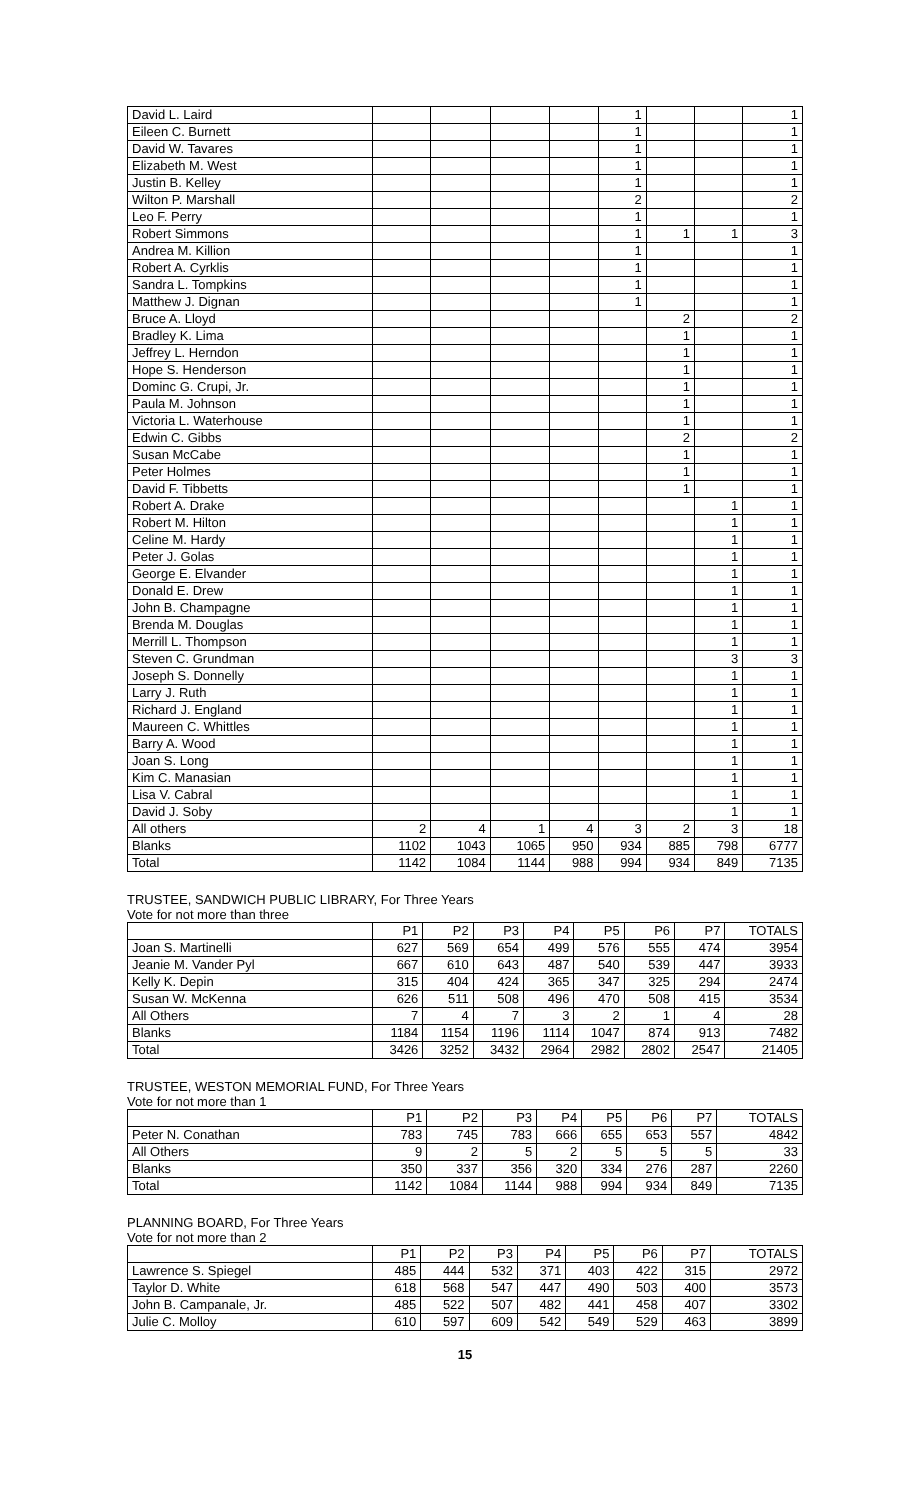| David L. Laird | | | | | 1 | | | 1 |
| Eileen C. Burnett | | | | | 1 | | | 1 |
| David W. Tavares | | | | | 1 | | | 1 |
| Elizabeth M. West | | | | | 1 | | | 1 |
| Justin B. Kelley | | | | | 1 | | | 1 |
| Wilton P. Marshall | | | | | 2 | | | 2 |
| Leo F. Perry | | | | | 1 | | | 1 |
| Robert Simmons | | | | | 1 | 1 | 1 | 3 |
| Andrea M. Killion | | | | | 1 | | | 1 |
| Robert A. Cyrklis | | | | | 1 | | | 1 |
| Sandra L. Tompkins | | | | | 1 | | | 1 |
| Matthew J. Dignan | | | | | 1 | | | 1 |
| Bruce A. Lloyd | | | | | | 2 | | 2 |
| Bradley K. Lima | | | | | | 1 | | 1 |
| Jeffrey L. Herndon | | | | | | 1 | | 1 |
| Hope S. Henderson | | | | | | 1 | | 1 |
| Dominc G. Crupi, Jr. | | | | | | 1 | | 1 |
| Paula M. Johnson | | | | | | 1 | | 1 |
| Victoria L. Waterhouse | | | | | | 1 | | 1 |
| Edwin C. Gibbs | | | | | | 2 | | 2 |
| Susan McCabe | | | | | | 1 | | 1 |
| Peter Holmes | | | | | | 1 | | 1 |
| David F. Tibbetts | | | | | | 1 | | 1 |
| Robert A. Drake | | | | | | | 1 | 1 |
| Robert M. Hilton | | | | | | | 1 | 1 |
| Celine M. Hardy | | | | | | | 1 | 1 |
| Peter J. Golas | | | | | | | 1 | 1 |
| George E. Elvander | | | | | | | 1 | 1 |
| Donald E. Drew | | | | | | | 1 | 1 |
| John B. Champagne | | | | | | | 1 | 1 |
| Brenda M. Douglas | | | | | | | 1 | 1 |
| Merrill L. Thompson | | | | | | | 1 | 1 |
| Steven C. Grundman | | | | | | | 3 | 3 |
| Joseph S. Donnelly | | | | | | | 1 | 1 |
| Larry J. Ruth | | | | | | | 1 | 1 |
| Richard J. England | | | | | | | 1 | 1 |
| Maureen C. Whittles | | | | | | | 1 | 1 |
| Barry A. Wood | | | | | | | 1 | 1 |
| Joan S. Long | | | | | | | 1 | 1 |
| Kim C. Manasian | | | | | | | 1 | 1 |
| Lisa V. Cabral | | | | | | | 1 | 1 |
| David J. Soby | | | | | | | 1 | 1 |
| All others | 2 | 4 | 1 | 4 | 3 | 2 | 3 | 18 |
| Blanks | 1102 | 1043 | 1065 | 950 | 934 | 885 | 798 | 6777 |
| Total | 1142 | 1084 | 1144 | 988 | 994 | 934 | 849 | 7135 |
TRUSTEE, SANDWICH PUBLIC LIBRARY, For Three Years
Vote for not more than three
| | P1 | P2 | P3 | P4 | P5 | P6 | P7 | TOTALS |
| --- | --- | --- | --- | --- | --- | --- | --- | --- |
| Joan S. Martinelli | 627 | 569 | 654 | 499 | 576 | 555 | 474 | 3954 |
| Jeanie M. Vander Pyl | 667 | 610 | 643 | 487 | 540 | 539 | 447 | 3933 |
| Kelly K. Depin | 315 | 404 | 424 | 365 | 347 | 325 | 294 | 2474 |
| Susan W. McKenna | 626 | 511 | 508 | 496 | 470 | 508 | 415 | 3534 |
| All Others | 7 | 4 | 7 | 3 | 2 | 1 | 4 | 28 |
| Blanks | 1184 | 1154 | 1196 | 1114 | 1047 | 874 | 913 | 7482 |
| Total | 3426 | 3252 | 3432 | 2964 | 2982 | 2802 | 2547 | 21405 |
TRUSTEE, WESTON MEMORIAL FUND, For Three Years
Vote for not more than 1
| | P1 | P2 | P3 | P4 | P5 | P6 | P7 | TOTALS |
| --- | --- | --- | --- | --- | --- | --- | --- | --- |
| Peter N. Conathan | 783 | 745 | 783 | 666 | 655 | 653 | 557 | 4842 |
| All Others | 9 | 2 | 5 | 2 | 5 | 5 | 5 | 33 |
| Blanks | 350 | 337 | 356 | 320 | 334 | 276 | 287 | 2260 |
| Total | 1142 | 1084 | 1144 | 988 | 994 | 934 | 849 | 7135 |
PLANNING BOARD, For Three Years
Vote for not more than 2
| | P1 | P2 | P3 | P4 | P5 | P6 | P7 | TOTALS |
| --- | --- | --- | --- | --- | --- | --- | --- | --- |
| Lawrence S. Spiegel | 485 | 444 | 532 | 371 | 403 | 422 | 315 | 2972 |
| Taylor D. White | 618 | 568 | 547 | 447 | 490 | 503 | 400 | 3573 |
| John B. Campanale, Jr. | 485 | 522 | 507 | 482 | 441 | 458 | 407 | 3302 |
| Julie C. Molloy | 610 | 597 | 609 | 542 | 549 | 529 | 463 | 3899 |
15